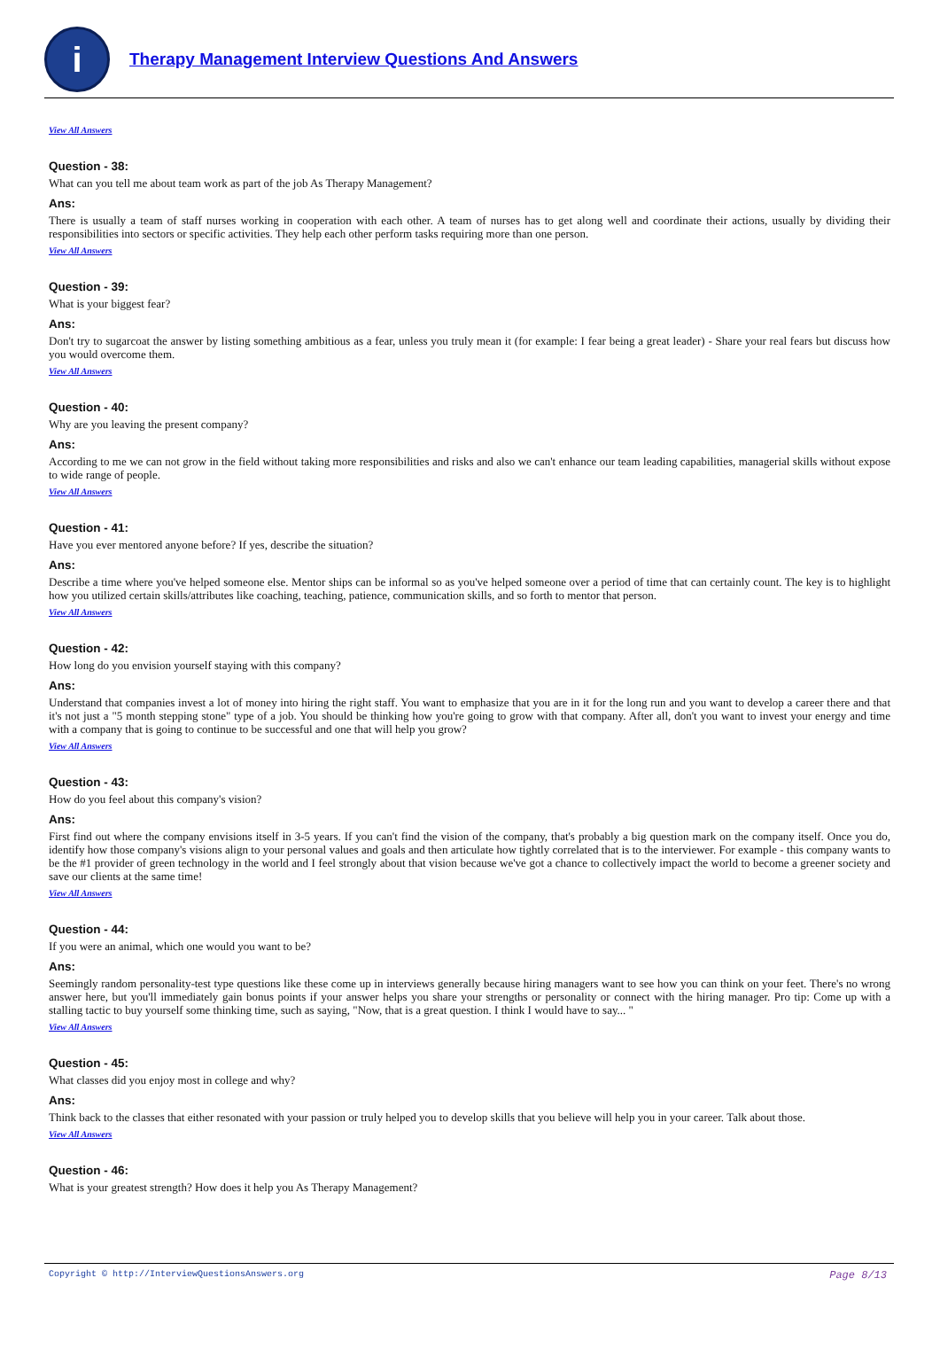i
Therapy Management Interview Questions And Answers
View All Answers
Question - 38:
What can you tell me about team work as part of the job As Therapy Management?
Ans:
There is usually a team of staff nurses working in cooperation with each other. A team of nurses has to get along well and coordinate their actions, usually by dividing their responsibilities into sectors or specific activities. They help each other perform tasks requiring more than one person.
View All Answers
Question - 39:
What is your biggest fear?
Ans:
Don't try to sugarcoat the answer by listing something ambitious as a fear, unless you truly mean it (for example: I fear being a great leader) - Share your real fears but discuss how you would overcome them.
View All Answers
Question - 40:
Why are you leaving the present company?
Ans:
According to me we can not grow in the field without taking more responsibilities and risks and also we can't enhance our team leading capabilities, managerial skills without expose to wide range of people.
View All Answers
Question - 41:
Have you ever mentored anyone before? If yes, describe the situation?
Ans:
Describe a time where you've helped someone else. Mentor ships can be informal so as you've helped someone over a period of time that can certainly count. The key is to highlight how you utilized certain skills/attributes like coaching, teaching, patience, communication skills, and so forth to mentor that person.
View All Answers
Question - 42:
How long do you envision yourself staying with this company?
Ans:
Understand that companies invest a lot of money into hiring the right staff. You want to emphasize that you are in it for the long run and you want to develop a career there and that it's not just a "5 month stepping stone" type of a job. You should be thinking how you're going to grow with that company. After all, don't you want to invest your energy and time with a company that is going to continue to be successful and one that will help you grow?
View All Answers
Question - 43:
How do you feel about this company's vision?
Ans:
First find out where the company envisions itself in 3-5 years. If you can't find the vision of the company, that's probably a big question mark on the company itself. Once you do, identify how those company's visions align to your personal values and goals and then articulate how tightly correlated that is to the interviewer. For example - this company wants to be the #1 provider of green technology in the world and I feel strongly about that vision because we've got a chance to collectively impact the world to become a greener society and save our clients at the same time!
View All Answers
Question - 44:
If you were an animal, which one would you want to be?
Ans:
Seemingly random personality-test type questions like these come up in interviews generally because hiring managers want to see how you can think on your feet. There's no wrong answer here, but you'll immediately gain bonus points if your answer helps you share your strengths or personality or connect with the hiring manager. Pro tip: Come up with a stalling tactic to buy yourself some thinking time, such as saying, "Now, that is a great question. I think I would have to say... "
View All Answers
Question - 45:
What classes did you enjoy most in college and why?
Ans:
Think back to the classes that either resonated with your passion or truly helped you to develop skills that you believe will help you in your career. Talk about those.
View All Answers
Question - 46:
What is your greatest strength? How does it help you As Therapy Management?
Copyright © http://InterviewQuestionsAnswers.org Page 8/13